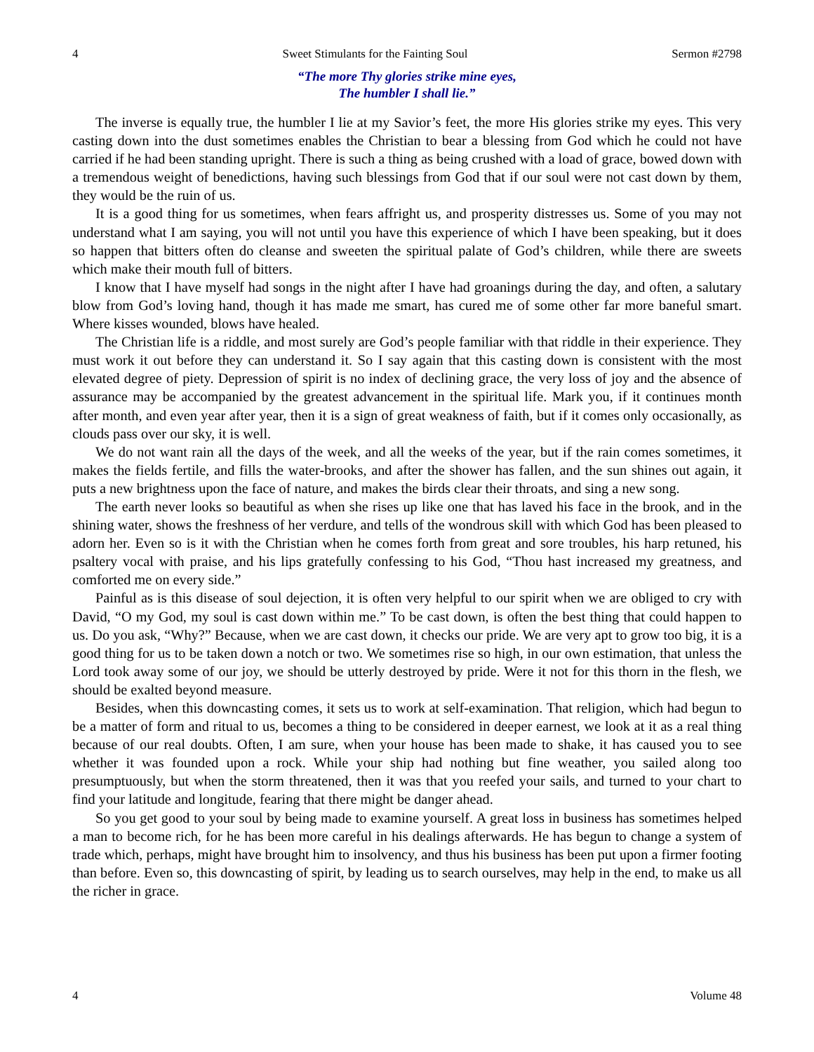4 Sweet Stimulants for the Fainting Soul Sermon #2798
“The more Thy glories strike mine eyes,
The humbler I shall lie.”
The inverse is equally true, the humbler I lie at my Savior’s feet, the more His glories strike my eyes. This very casting down into the dust sometimes enables the Christian to bear a blessing from God which he could not have carried if he had been standing upright. There is such a thing as being crushed with a load of grace, bowed down with a tremendous weight of benedictions, having such blessings from God that if our soul were not cast down by them, they would be the ruin of us.
It is a good thing for us sometimes, when fears affright us, and prosperity distresses us. Some of you may not understand what I am saying, you will not until you have this experience of which I have been speaking, but it does so happen that bitters often do cleanse and sweeten the spiritual palate of God’s children, while there are sweets which make their mouth full of bitters.
I know that I have myself had songs in the night after I have had groanings during the day, and often, a salutary blow from God’s loving hand, though it has made me smart, has cured me of some other far more baneful smart. Where kisses wounded, blows have healed.
The Christian life is a riddle, and most surely are God’s people familiar with that riddle in their experience. They must work it out before they can understand it. So I say again that this casting down is consistent with the most elevated degree of piety. Depression of spirit is no index of declining grace, the very loss of joy and the absence of assurance may be accompanied by the greatest advancement in the spiritual life. Mark you, if it continues month after month, and even year after year, then it is a sign of great weakness of faith, but if it comes only occasionally, as clouds pass over our sky, it is well.
We do not want rain all the days of the week, and all the weeks of the year, but if the rain comes sometimes, it makes the fields fertile, and fills the water-brooks, and after the shower has fallen, and the sun shines out again, it puts a new brightness upon the face of nature, and makes the birds clear their throats, and sing a new song.
The earth never looks so beautiful as when she rises up like one that has laved his face in the brook, and in the shining water, shows the freshness of her verdure, and tells of the wondrous skill with which God has been pleased to adorn her. Even so is it with the Christian when he comes forth from great and sore troubles, his harp retuned, his psaltery vocal with praise, and his lips gratefully confessing to his God, “Thou hast increased my greatness, and comforted me on every side.”
Painful as is this disease of soul dejection, it is often very helpful to our spirit when we are obliged to cry with David, “O my God, my soul is cast down within me.” To be cast down, is often the best thing that could happen to us. Do you ask, “Why?” Because, when we are cast down, it checks our pride. We are very apt to grow too big, it is a good thing for us to be taken down a notch or two. We sometimes rise so high, in our own estimation, that unless the Lord took away some of our joy, we should be utterly destroyed by pride. Were it not for this thorn in the flesh, we should be exalted beyond measure.
Besides, when this downcasting comes, it sets us to work at self-examination. That religion, which had begun to be a matter of form and ritual to us, becomes a thing to be considered in deeper earnest, we look at it as a real thing because of our real doubts. Often, I am sure, when your house has been made to shake, it has caused you to see whether it was founded upon a rock. While your ship had nothing but fine weather, you sailed along too presumptuously, but when the storm threatened, then it was that you reefed your sails, and turned to your chart to find your latitude and longitude, fearing that there might be danger ahead.
So you get good to your soul by being made to examine yourself. A great loss in business has sometimes helped a man to become rich, for he has been more careful in his dealings afterwards. He has begun to change a system of trade which, perhaps, might have brought him to insolvency, and thus his business has been put upon a firmer footing than before. Even so, this downcasting of spirit, by leading us to search ourselves, may help in the end, to make us all the richer in grace.
4 Volume 48